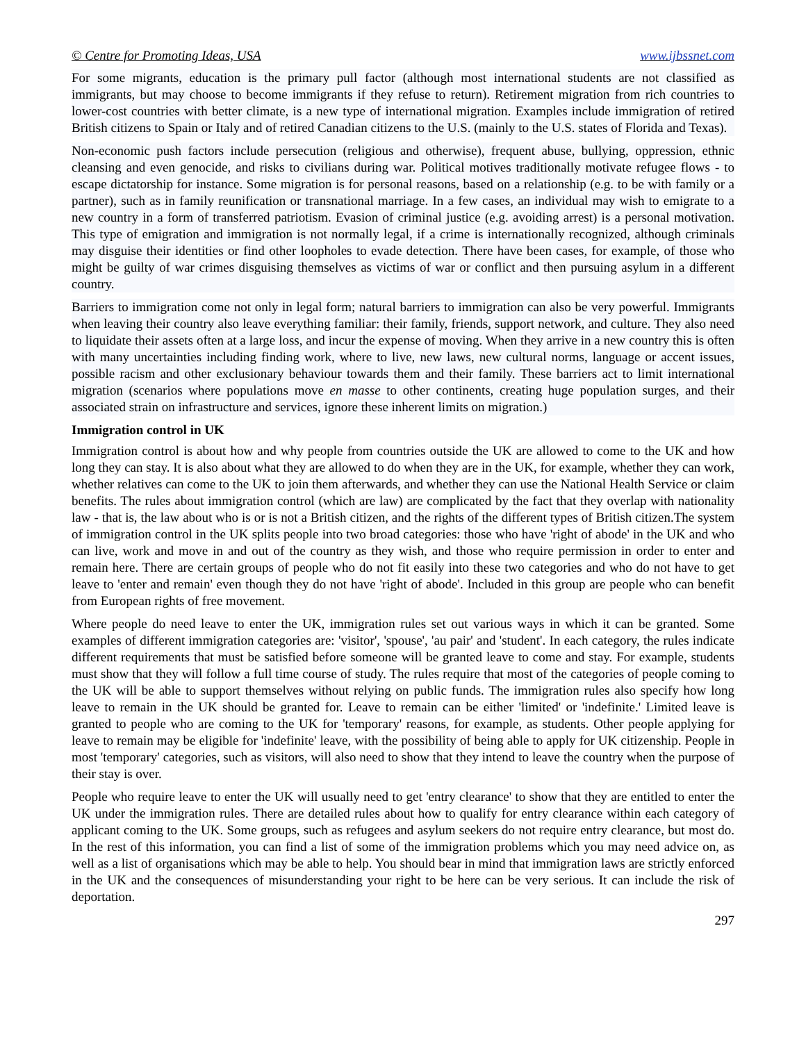© Centre for Promoting Ideas, USA www.ijbssnet.com
For some migrants, education is the primary pull factor (although most international students are not classified as immigrants, but may choose to become immigrants if they refuse to return). Retirement migration from rich countries to lower-cost countries with better climate, is a new type of international migration. Examples include immigration of retired British citizens to Spain or Italy and of retired Canadian citizens to the U.S. (mainly to the U.S. states of Florida and Texas).
Non-economic push factors include persecution (religious and otherwise), frequent abuse, bullying, oppression, ethnic cleansing and even genocide, and risks to civilians during war. Political motives traditionally motivate refugee flows - to escape dictatorship for instance. Some migration is for personal reasons, based on a relationship (e.g. to be with family or a partner), such as in family reunification or transnational marriage. In a few cases, an individual may wish to emigrate to a new country in a form of transferred patriotism. Evasion of criminal justice (e.g. avoiding arrest) is a personal motivation. This type of emigration and immigration is not normally legal, if a crime is internationally recognized, although criminals may disguise their identities or find other loopholes to evade detection. There have been cases, for example, of those who might be guilty of war crimes disguising themselves as victims of war or conflict and then pursuing asylum in a different country.
Barriers to immigration come not only in legal form; natural barriers to immigration can also be very powerful. Immigrants when leaving their country also leave everything familiar: their family, friends, support network, and culture. They also need to liquidate their assets often at a large loss, and incur the expense of moving. When they arrive in a new country this is often with many uncertainties including finding work, where to live, new laws, new cultural norms, language or accent issues, possible racism and other exclusionary behaviour towards them and their family. These barriers act to limit international migration (scenarios where populations move en masse to other continents, creating huge population surges, and their associated strain on infrastructure and services, ignore these inherent limits on migration.)
Immigration control in UK
Immigration control is about how and why people from countries outside the UK are allowed to come to the UK and how long they can stay. It is also about what they are allowed to do when they are in the UK, for example, whether they can work, whether relatives can come to the UK to join them afterwards, and whether they can use the National Health Service or claim benefits. The rules about immigration control (which are law) are complicated by the fact that they overlap with nationality law - that is, the law about who is or is not a British citizen, and the rights of the different types of British citizen.The system of immigration control in the UK splits people into two broad categories: those who have 'right of abode' in the UK and who can live, work and move in and out of the country as they wish, and those who require permission in order to enter and remain here. There are certain groups of people who do not fit easily into these two categories and who do not have to get leave to 'enter and remain' even though they do not have 'right of abode'. Included in this group are people who can benefit from European rights of free movement.
Where people do need leave to enter the UK, immigration rules set out various ways in which it can be granted. Some examples of different immigration categories are: 'visitor', 'spouse', 'au pair' and 'student'. In each category, the rules indicate different requirements that must be satisfied before someone will be granted leave to come and stay. For example, students must show that they will follow a full time course of study. The rules require that most of the categories of people coming to the UK will be able to support themselves without relying on public funds. The immigration rules also specify how long leave to remain in the UK should be granted for. Leave to remain can be either 'limited' or 'indefinite.' Limited leave is granted to people who are coming to the UK for 'temporary' reasons, for example, as students. Other people applying for leave to remain may be eligible for 'indefinite' leave, with the possibility of being able to apply for UK citizenship. People in most 'temporary' categories, such as visitors, will also need to show that they intend to leave the country when the purpose of their stay is over.
People who require leave to enter the UK will usually need to get 'entry clearance' to show that they are entitled to enter the UK under the immigration rules. There are detailed rules about how to qualify for entry clearance within each category of applicant coming to the UK. Some groups, such as refugees and asylum seekers do not require entry clearance, but most do. In the rest of this information, you can find a list of some of the immigration problems which you may need advice on, as well as a list of organisations which may be able to help. You should bear in mind that immigration laws are strictly enforced in the UK and the consequences of misunderstanding your right to be here can be very serious. It can include the risk of deportation.
297